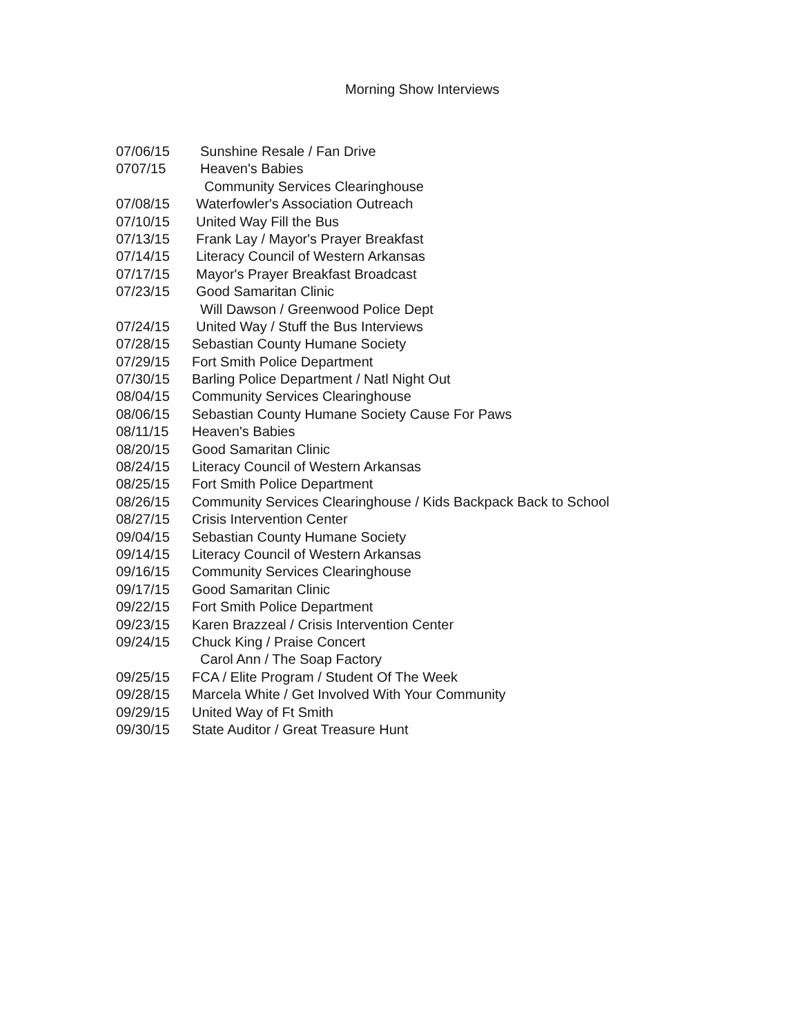Morning Show Interviews
| 07/06/15 | Sunshine Resale / Fan Drive |
| 0707/15 | Heaven's Babies |
| | Community Services Clearinghouse |
| 07/08/15 | Waterfowler's Association Outreach |
| 07/10/15 | United Way Fill the Bus |
| 07/13/15 | Frank Lay / Mayor's Prayer Breakfast |
| 07/14/15 | Literacy Council of Western Arkansas |
| 07/17/15 | Mayor's Prayer Breakfast Broadcast |
| 07/23/15 | Good Samaritan Clinic |
| | Will Dawson / Greenwood Police Dept |
| 07/24/15 | United Way / Stuff the Bus Interviews |
| 07/28/15 | Sebastian County Humane Society |
| 07/29/15 | Fort Smith Police Department |
| 07/30/15 | Barling Police Department / Natl Night Out |
| 08/04/15 | Community Services Clearinghouse |
| 08/06/15 | Sebastian County Humane Society Cause For Paws |
| 08/11/15 | Heaven's Babies |
| 08/20/15 | Good Samaritan Clinic |
| 08/24/15 | Literacy Council of Western Arkansas |
| 08/25/15 | Fort Smith Police Department |
| 08/26/15 | Community Services Clearinghouse / Kids Backpack Back to School |
| 08/27/15 | Crisis Intervention Center |
| 09/04/15 | Sebastian County Humane Society |
| 09/14/15 | Literacy Council of Western Arkansas |
| 09/16/15 | Community Services Clearinghouse |
| 09/17/15 | Good Samaritan Clinic |
| 09/22/15 | Fort Smith Police Department |
| 09/23/15 | Karen Brazzeal / Crisis Intervention Center |
| 09/24/15 | Chuck King / Praise Concert |
| | Carol Ann / The Soap Factory |
| 09/25/15 | FCA / Elite Program / Student Of The Week |
| 09/28/15 | Marcela White / Get Involved With Your Community |
| 09/29/15 | United Way of Ft Smith |
| 09/30/15 | State Auditor / Great Treasure Hunt |